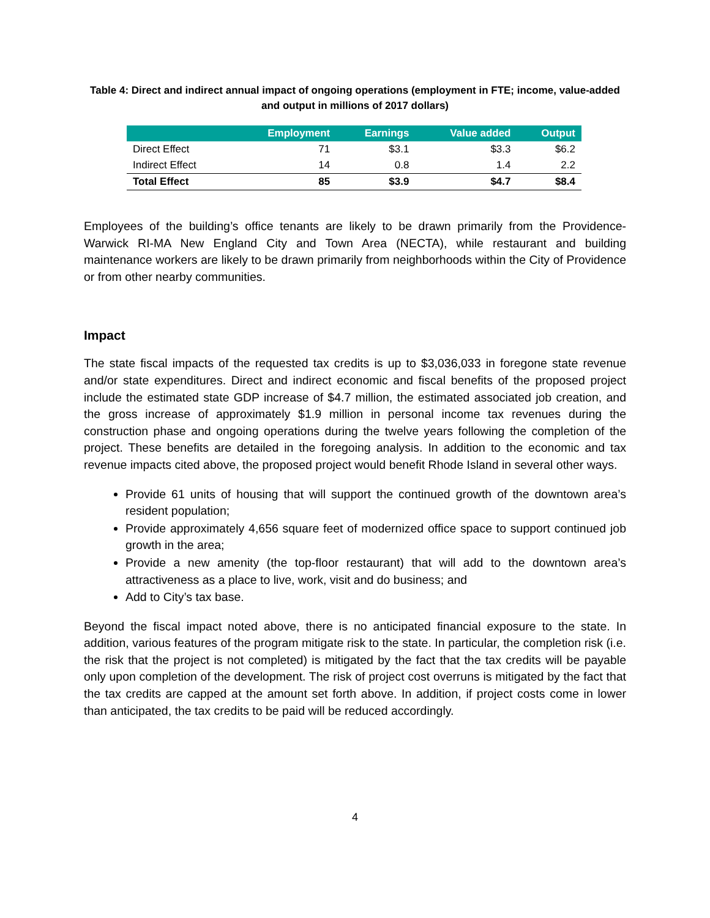Table 4: Direct and indirect annual impact of ongoing operations (employment in FTE; income, value-added and output in millions of 2017 dollars)
| | Employment | Earnings | Value added | Output |
| --- | --- | --- | --- | --- |
| Direct Effect | 71 | $3.1 | $3.3 | $6.2 |
| Indirect Effect | 14 | 0.8 | 1.4 | 2.2 |
| Total Effect | 85 | $3.9 | $4.7 | $8.4 |
Employees of the building’s office tenants are likely to be drawn primarily from the Providence-Warwick RI-MA New England City and Town Area (NECTA), while restaurant and building maintenance workers are likely to be drawn primarily from neighborhoods within the City of Providence or from other nearby communities.
Impact
The state fiscal impacts of the requested tax credits is up to $3,036,033 in foregone state revenue and/or state expenditures. Direct and indirect economic and fiscal benefits of the proposed project include the estimated state GDP increase of $4.7 million, the estimated associated job creation, and the gross increase of approximately $1.9 million in personal income tax revenues during the construction phase and ongoing operations during the twelve years following the completion of the project. These benefits are detailed in the foregoing analysis. In addition to the economic and tax revenue impacts cited above, the proposed project would benefit Rhode Island in several other ways.
Provide 61 units of housing that will support the continued growth of the downtown area’s resident population;
Provide approximately 4,656 square feet of modernized office space to support continued job growth in the area;
Provide a new amenity (the top-floor restaurant) that will add to the downtown area’s attractiveness as a place to live, work, visit and do business; and
Add to City’s tax base.
Beyond the fiscal impact noted above, there is no anticipated financial exposure to the state. In addition, various features of the program mitigate risk to the state. In particular, the completion risk (i.e. the risk that the project is not completed) is mitigated by the fact that the tax credits will be payable only upon completion of the development. The risk of project cost overruns is mitigated by the fact that the tax credits are capped at the amount set forth above. In addition, if project costs come in lower than anticipated, the tax credits to be paid will be reduced accordingly.
4